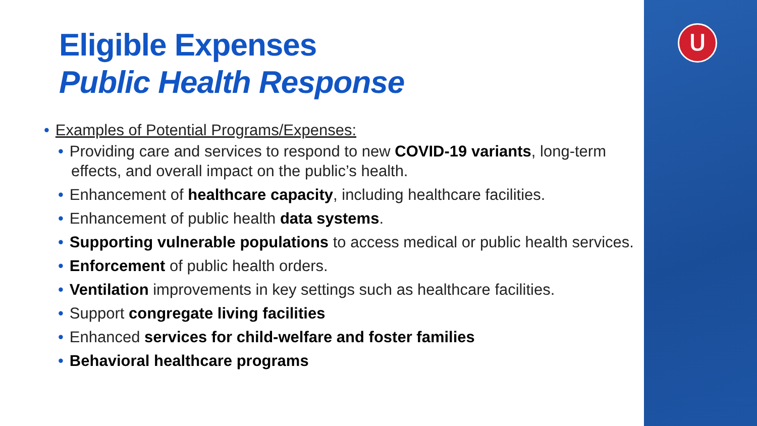ᑌ
Eligible Expenses
Public Health Response
• Examples of Potential Programs/Expenses:
• Providing care and services to respond to new COVID-19 variants, long-term effects, and overall impact on the public’s health.
• Enhancement of healthcare capacity, including healthcare facilities.
• Enhancement of public health data systems.
• Supporting vulnerable populations to access medical or public health services.
• Enforcement of public health orders.
• Ventilation improvements in key settings such as healthcare facilities.
• Support congregate living facilities
• Enhanced services for child-welfare and foster families
• Behavioral healthcare programs